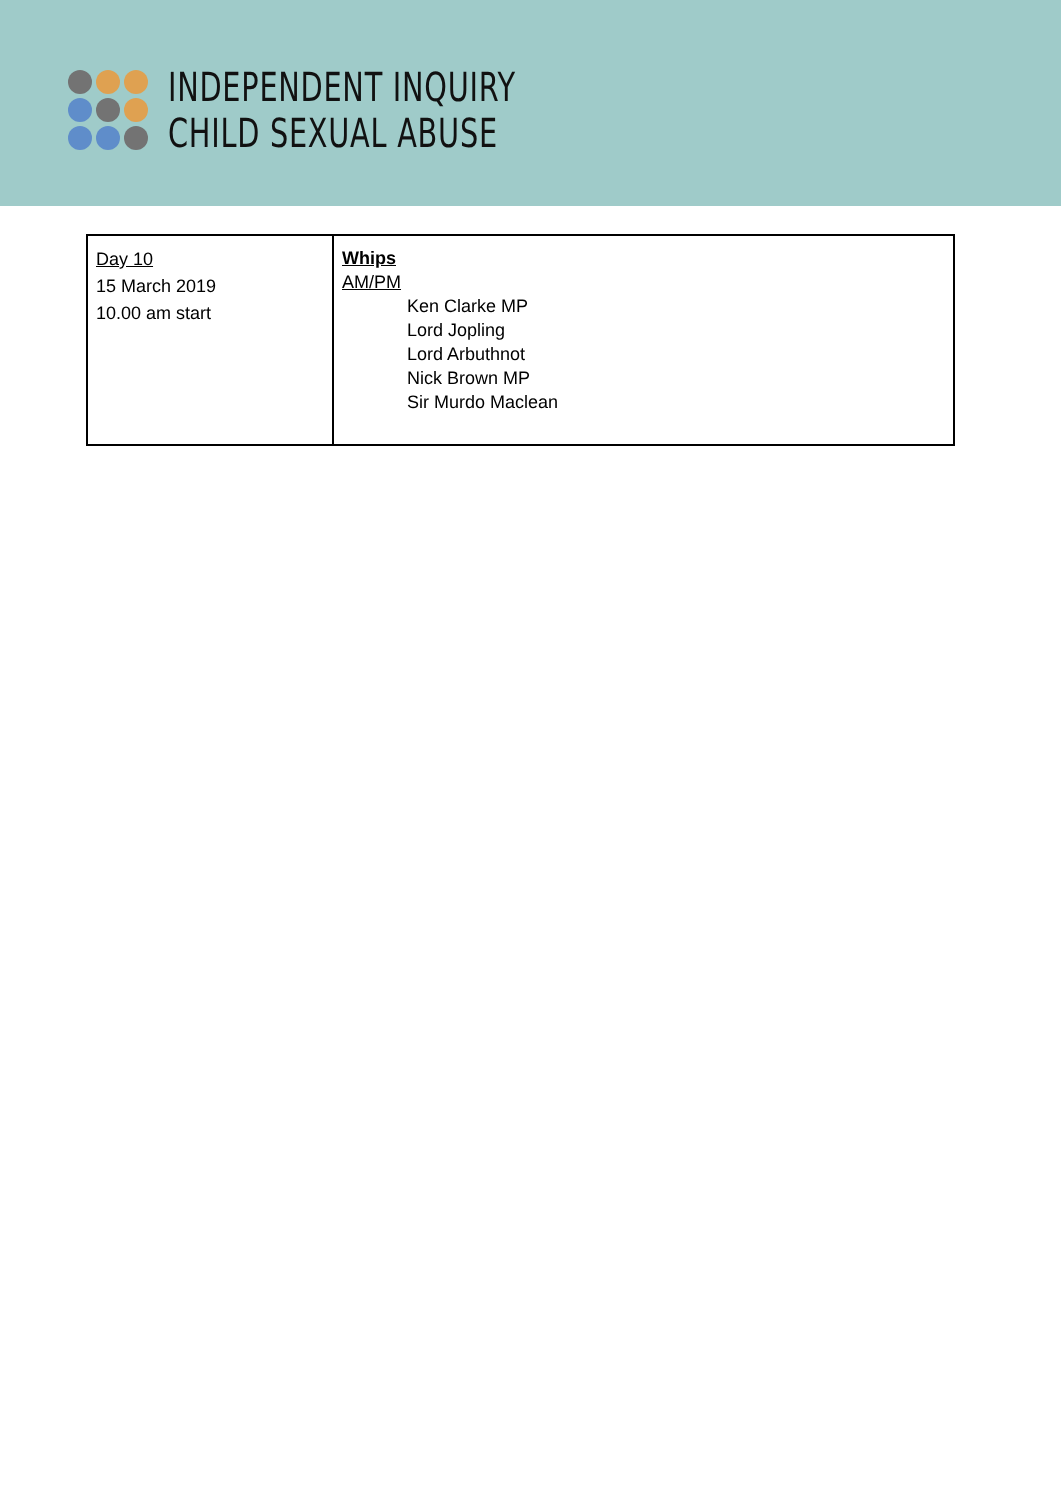INDEPENDENT INQUIRY
CHILD SEXUAL ABUSE
| Day 10 15 March 2019 10.00 am start | Whips AM/PM Ken Clarke MP Lord Jopling Lord Arbuthnot Nick Brown MP Sir Murdo Maclean |